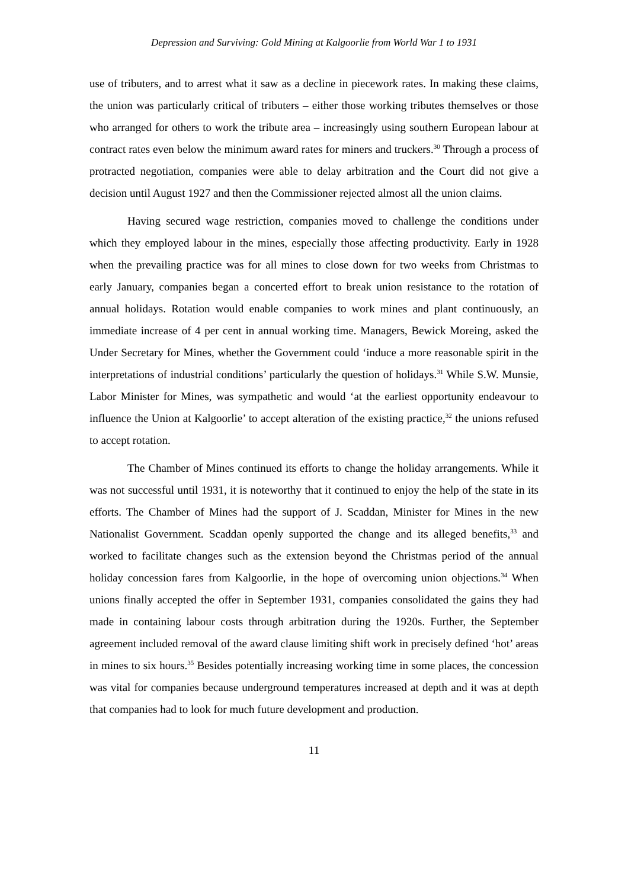Depression and Surviving: Gold Mining at Kalgoorlie from World War 1 to 1931
use of tributers, and to arrest what it saw as a decline in piecework rates. In making these claims, the union was particularly critical of tributers – either those working tributes themselves or those who arranged for others to work the tribute area – increasingly using southern European labour at contract rates even below the minimum award rates for miners and truckers.<sup>30</sup> Through a process of protracted negotiation, companies were able to delay arbitration and the Court did not give a decision until August 1927 and then the Commissioner rejected almost all the union claims.
Having secured wage restriction, companies moved to challenge the conditions under which they employed labour in the mines, especially those affecting productivity. Early in 1928 when the prevailing practice was for all mines to close down for two weeks from Christmas to early January, companies began a concerted effort to break union resistance to the rotation of annual holidays. Rotation would enable companies to work mines and plant continuously, an immediate increase of 4 per cent in annual working time. Managers, Bewick Moreing, asked the Under Secretary for Mines, whether the Government could ‘induce a more reasonable spirit in the interpretations of industrial conditions’ particularly the question of holidays.<sup>31</sup> While S.W. Munsie, Labor Minister for Mines, was sympathetic and would ‘at the earliest opportunity endeavour to influence the Union at Kalgoorlie’ to accept alteration of the existing practice,<sup>32</sup> the unions refused to accept rotation.
The Chamber of Mines continued its efforts to change the holiday arrangements. While it was not successful until 1931, it is noteworthy that it continued to enjoy the help of the state in its efforts. The Chamber of Mines had the support of J. Scaddan, Minister for Mines in the new Nationalist Government. Scaddan openly supported the change and its alleged benefits,<sup>33</sup> and worked to facilitate changes such as the extension beyond the Christmas period of the annual holiday concession fares from Kalgoorlie, in the hope of overcoming union objections.<sup>34</sup> When unions finally accepted the offer in September 1931, companies consolidated the gains they had made in containing labour costs through arbitration during the 1920s. Further, the September agreement included removal of the award clause limiting shift work in precisely defined ‘hot’ areas in mines to six hours.<sup>35</sup> Besides potentially increasing working time in some places, the concession was vital for companies because underground temperatures increased at depth and it was at depth that companies had to look for much future development and production.
11